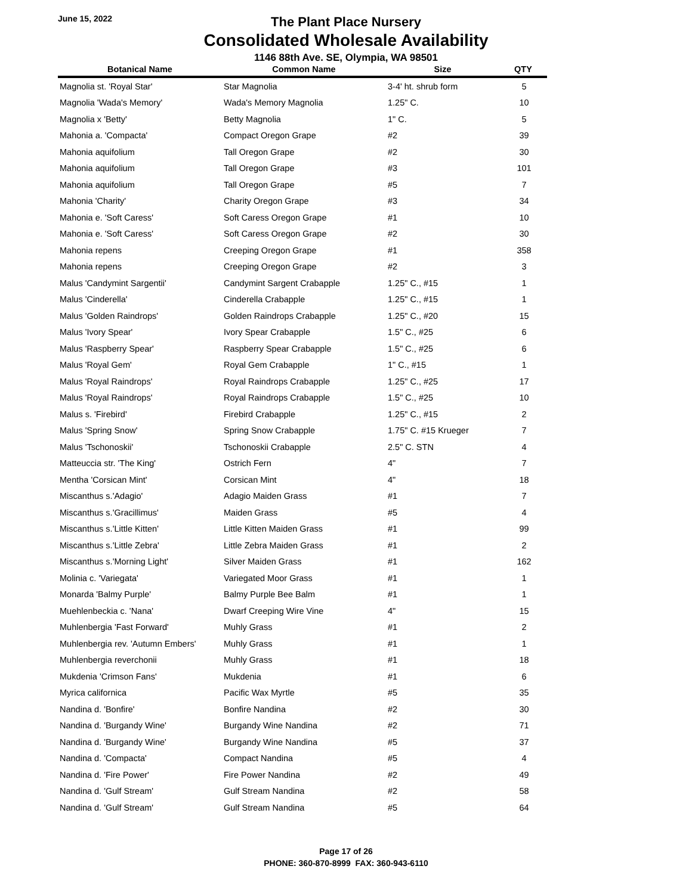June 15, 2022
The Plant Place Nursery
Consolidated Wholesale Availability
1146 88th Ave. SE, Olympia, WA 98501
| Botanical Name | Common Name | Size | QTY |
| --- | --- | --- | --- |
| Magnolia st. 'Royal Star' | Star Magnolia | 3-4' ht. shrub form | 5 |
| Magnolia 'Wada's Memory' | Wada's Memory Magnolia | 1.25" C. | 10 |
| Magnolia x 'Betty' | Betty Magnolia | 1" C. | 5 |
| Mahonia a. 'Compacta' | Compact Oregon Grape | #2 | 39 |
| Mahonia aquifolium | Tall Oregon Grape | #2 | 30 |
| Mahonia aquifolium | Tall Oregon Grape | #3 | 101 |
| Mahonia aquifolium | Tall Oregon Grape | #5 | 7 |
| Mahonia 'Charity' | Charity Oregon Grape | #3 | 34 |
| Mahonia e. 'Soft Caress' | Soft Caress Oregon Grape | #1 | 10 |
| Mahonia e. 'Soft Caress' | Soft Caress Oregon Grape | #2 | 30 |
| Mahonia repens | Creeping Oregon Grape | #1 | 358 |
| Mahonia repens | Creeping Oregon Grape | #2 | 3 |
| Malus 'Candymint Sargentii' | Candymint Sargent Crabapple | 1.25" C., #15 | 1 |
| Malus 'Cinderella' | Cinderella Crabapple | 1.25" C., #15 | 1 |
| Malus 'Golden Raindrops' | Golden Raindrops Crabapple | 1.25" C., #20 | 15 |
| Malus 'Ivory Spear' | Ivory Spear Crabapple | 1.5" C., #25 | 6 |
| Malus 'Raspberry Spear' | Raspberry Spear Crabapple | 1.5" C., #25 | 6 |
| Malus 'Royal Gem' | Royal Gem Crabapple | 1" C., #15 | 1 |
| Malus 'Royal Raindrops' | Royal Raindrops Crabapple | 1.25" C., #25 | 17 |
| Malus 'Royal Raindrops' | Royal Raindrops Crabapple | 1.5" C., #25 | 10 |
| Malus s. 'Firebird' | Firebird Crabapple | 1.25" C., #15 | 2 |
| Malus 'Spring Snow' | Spring Snow Crabapple | 1.75" C. #15 Krueger | 7 |
| Malus 'Tschonoskii' | Tschonoskii Crabapple | 2.5" C. STN | 4 |
| Matteuccia str. 'The King' | Ostrich Fern | 4" | 7 |
| Mentha 'Corsican Mint' | Corsican Mint | 4" | 18 |
| Miscanthus s.'Adagio' | Adagio Maiden Grass | #1 | 7 |
| Miscanthus s.'Gracillimus' | Maiden Grass | #5 | 4 |
| Miscanthus s.'Little Kitten' | Little Kitten Maiden Grass | #1 | 99 |
| Miscanthus s.'Little Zebra' | Little Zebra Maiden Grass | #1 | 2 |
| Miscanthus s.'Morning Light' | Silver Maiden Grass | #1 | 162 |
| Molinia c. 'Variegata' | Variegated Moor Grass | #1 | 1 |
| Monarda 'Balmy Purple' | Balmy Purple Bee Balm | #1 | 1 |
| Muehlenbeckia c. 'Nana' | Dwarf Creeping Wire Vine | 4" | 15 |
| Muhlenbergia 'Fast Forward' | Muhly Grass | #1 | 2 |
| Muhlenbergia rev. 'Autumn Embers' | Muhly Grass | #1 | 1 |
| Muhlenbergia reverchonii | Muhly Grass | #1 | 18 |
| Mukdenia 'Crimson Fans' | Mukdenia | #1 | 6 |
| Myrica californica | Pacific Wax Myrtle | #5 | 35 |
| Nandina d. 'Bonfire' | Bonfire Nandina | #2 | 30 |
| Nandina d. 'Burgandy Wine' | Burgandy Wine Nandina | #2 | 71 |
| Nandina d. 'Burgandy Wine' | Burgandy Wine Nandina | #5 | 37 |
| Nandina d. 'Compacta' | Compact Nandina | #5 | 4 |
| Nandina d. 'Fire Power' | Fire Power Nandina | #2 | 49 |
| Nandina d. 'Gulf Stream' | Gulf Stream Nandina | #2 | 58 |
| Nandina d. 'Gulf Stream' | Gulf Stream Nandina | #5 | 64 |
Page 17 of 26
PHONE: 360-870-8999 FAX: 360-943-6110